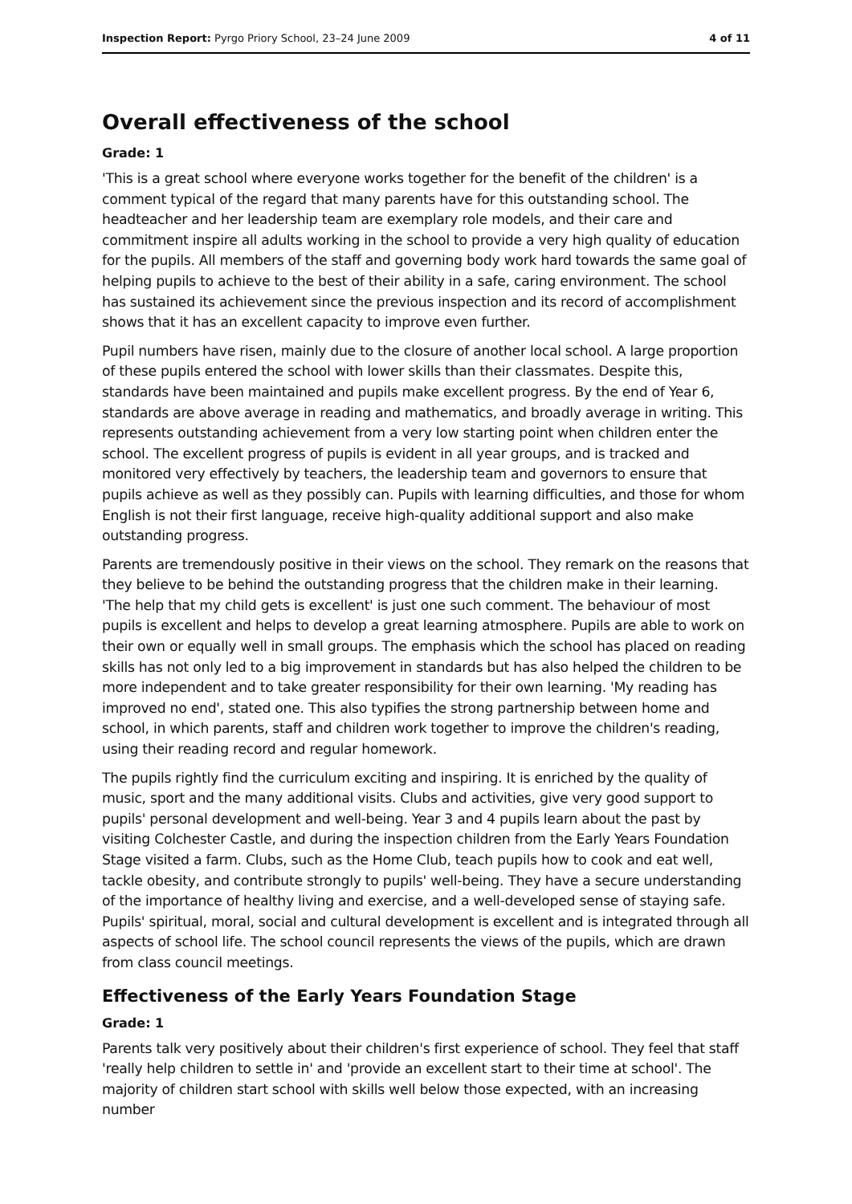Inspection Report: Pyrgo Priory School, 23–24 June 2009 4 of 11
Overall effectiveness of the school
Grade: 1
'This is a great school where everyone works together for the benefit of the children' is a comment typical of the regard that many parents have for this outstanding school. The headteacher and her leadership team are exemplary role models, and their care and commitment inspire all adults working in the school to provide a very high quality of education for the pupils. All members of the staff and governing body work hard towards the same goal of helping pupils to achieve to the best of their ability in a safe, caring environment. The school has sustained its achievement since the previous inspection and its record of accomplishment shows that it has an excellent capacity to improve even further.
Pupil numbers have risen, mainly due to the closure of another local school. A large proportion of these pupils entered the school with lower skills than their classmates. Despite this, standards have been maintained and pupils make excellent progress. By the end of Year 6, standards are above average in reading and mathematics, and broadly average in writing. This represents outstanding achievement from a very low starting point when children enter the school. The excellent progress of pupils is evident in all year groups, and is tracked and monitored very effectively by teachers, the leadership team and governors to ensure that pupils achieve as well as they possibly can. Pupils with learning difficulties, and those for whom English is not their first language, receive high-quality additional support and also make outstanding progress.
Parents are tremendously positive in their views on the school. They remark on the reasons that they believe to be behind the outstanding progress that the children make in their learning. 'The help that my child gets is excellent' is just one such comment. The behaviour of most pupils is excellent and helps to develop a great learning atmosphere. Pupils are able to work on their own or equally well in small groups. The emphasis which the school has placed on reading skills has not only led to a big improvement in standards but has also helped the children to be more independent and to take greater responsibility for their own learning. 'My reading has improved no end', stated one. This also typifies the strong partnership between home and school, in which parents, staff and children work together to improve the children's reading, using their reading record and regular homework.
The pupils rightly find the curriculum exciting and inspiring. It is enriched by the quality of music, sport and the many additional visits. Clubs and activities, give very good support to pupils' personal development and well-being. Year 3 and 4 pupils learn about the past by visiting Colchester Castle, and during the inspection children from the Early Years Foundation Stage visited a farm. Clubs, such as the Home Club, teach pupils how to cook and eat well, tackle obesity, and contribute strongly to pupils' well-being. They have a secure understanding of the importance of healthy living and exercise, and a well-developed sense of staying safe. Pupils' spiritual, moral, social and cultural development is excellent and is integrated through all aspects of school life. The school council represents the views of the pupils, which are drawn from class council meetings.
Effectiveness of the Early Years Foundation Stage
Grade: 1
Parents talk very positively about their children's first experience of school. They feel that staff 'really help children to settle in' and 'provide an excellent start to their time at school'. The majority of children start school with skills well below those expected, with an increasing number